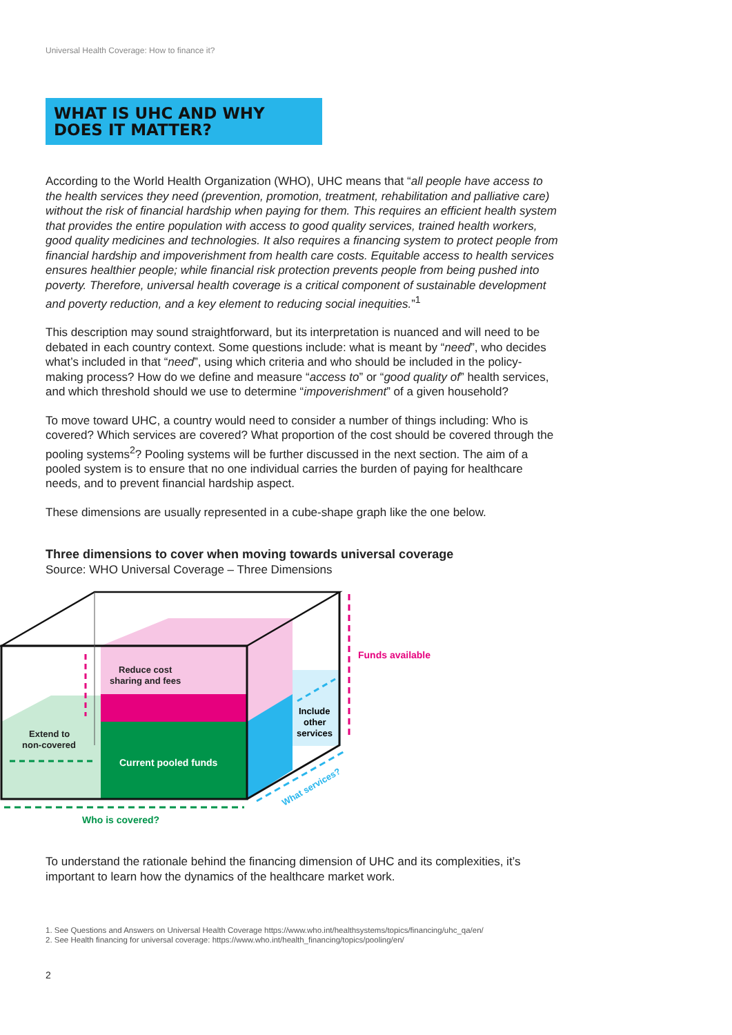Universal Health Coverage: How to finance it?
WHAT IS UHC AND WHY DOES IT MATTER?
According to the World Health Organization (WHO), UHC means that “all people have access to the health services they need (prevention, promotion, treatment, rehabilitation and palliative care) without the risk of financial hardship when paying for them. This requires an efficient health system that provides the entire population with access to good quality services, trained health workers, good quality medicines and technologies. It also requires a financing system to protect people from financial hardship and impoverishment from health care costs. Equitable access to health services ensures healthier people; while financial risk protection prevents people from being pushed into poverty. Therefore, universal health coverage is a critical component of sustainable development and poverty reduction, and a key element to reducing social inequities.”<sup>1</sup>
This description may sound straightforward, but its interpretation is nuanced and will need to be debated in each country context. Some questions include: what is meant by “need”, who decides what’s included in that “need”, using which criteria and who should be included in the policy-making process? How do we define and measure “access to” or “good quality of” health services, and which threshold should we use to determine “impoverishment” of a given household?
To move toward UHC, a country would need to consider a number of things including: Who is covered? Which services are covered? What proportion of the cost should be covered through the pooling systems<sup>2</sup>? Pooling systems will be further discussed in the next section. The aim of a pooled system is to ensure that no one individual carries the burden of paying for healthcare needs, and to prevent financial hardship aspect.
These dimensions are usually represented in a cube-shape graph like the one below.
Three dimensions to cover when moving towards universal coverage
Source: WHO Universal Coverage – Three Dimensions
Reduce cost
sharing and fees
Extend to
non-covered
Current pooled funds
Include
other
services
Funds available
Who is covered?
What services?
To understand the rationale behind the financing dimension of UHC and its complexities, it’s important to learn how the dynamics of the healthcare market work.
1. See Questions and Answers on Universal Health Coverage https://www.who.int/healthsystems/topics/financing/uhc_qa/en/
2. See Health financing for universal coverage: https://www.who.int/health_financing/topics/pooling/en/
2